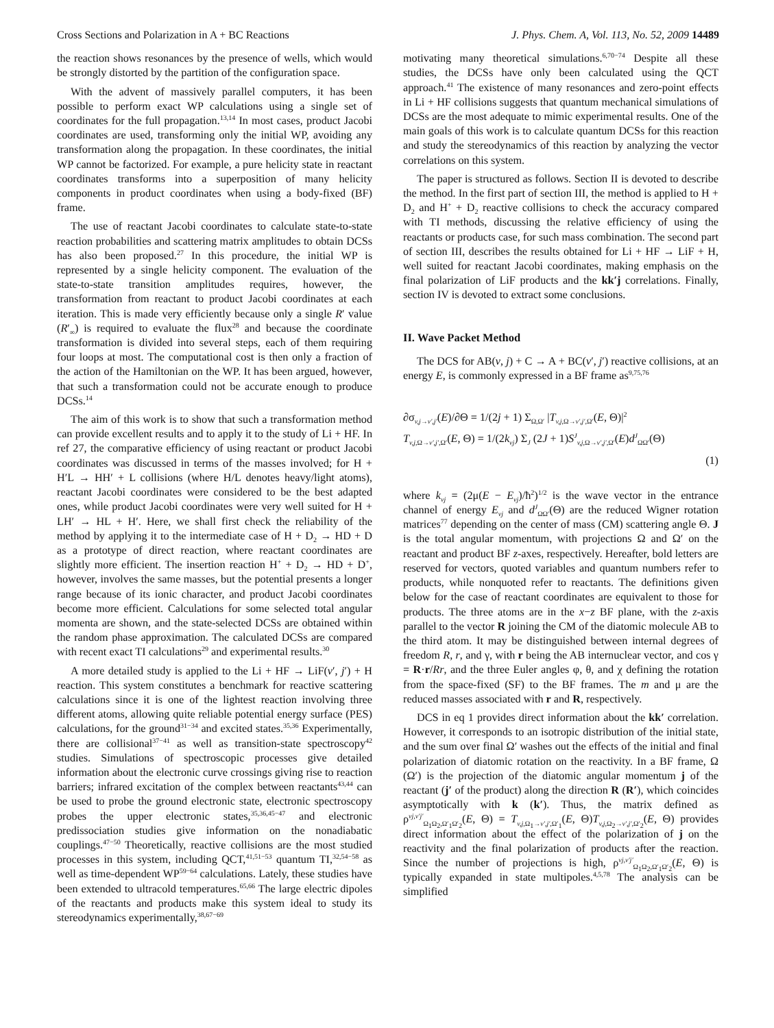Cross Sections and Polarization in A + BC Reactions J. Phys. Chem. A, Vol. 113, No. 52, 2009 14489
the reaction shows resonances by the presence of wells, which would be strongly distorted by the partition of the configuration space.
With the advent of massively parallel computers, it has been possible to perform exact WP calculations using a single set of coordinates for the full propagation.<sup>13,14</sup> In most cases, product Jacobi coordinates are used, transforming only the initial WP, avoiding any transformation along the propagation. In these coordinates, the initial WP cannot be factorized. For example, a pure helicity state in reactant coordinates transforms into a superposition of many helicity components in product coordinates when using a body-fixed (BF) frame.
The use of reactant Jacobi coordinates to calculate state-to-state reaction probabilities and scattering matrix amplitudes to obtain DCSs has also been proposed.<sup>27</sup> In this procedure, the initial WP is represented by a single helicity component. The evaluation of the state-to-state transition amplitudes requires, however, the transformation from reactant to product Jacobi coordinates at each iteration. This is made very efficiently because only a single R′ value (R′<sub>∞</sub>) is required to evaluate the flux<sup>28</sup> and because the coordinate transformation is divided into several steps, each of them requiring four loops at most. The computational cost is then only a fraction of the action of the Hamiltonian on the WP. It has been argued, however, that such a transformation could not be accurate enough to produce DCSs.<sup>14</sup>
The aim of this work is to show that such a transformation method can provide excellent results and to apply it to the study of Li + HF. In ref 27, the comparative efficiency of using reactant or product Jacobi coordinates was discussed in terms of the masses involved; for H + H′L → HH′ + L collisions (where H/L denotes heavy/light atoms), reactant Jacobi coordinates were considered to be the best adapted ones, while product Jacobi coordinates were very well suited for H + LH′ → HL + H′. Here, we shall first check the reliability of the method by applying it to the intermediate case of H + D<sub>2</sub> → HD + D as a prototype of direct reaction, where reactant coordinates are slightly more efficient. The insertion reaction H<sup>+</sup> + D<sub>2</sub> → HD + D<sup>+</sup>, however, involves the same masses, but the potential presents a longer range because of its ionic character, and product Jacobi coordinates become more efficient. Calculations for some selected total angular momenta are shown, and the state-selected DCSs are obtained within the random phase approximation. The calculated DCSs are compared with recent exact TI calculations<sup>29</sup> and experimental results.<sup>30</sup>
A more detailed study is applied to the Li + HF → LiF(v′, j′) + H reaction. This system constitutes a benchmark for reactive scattering calculations since it is one of the lightest reaction involving three different atoms, allowing quite reliable potential energy surface (PES) calculations, for the ground<sup>31−34</sup> and excited states.<sup>35,36</sup> Experimentally, there are collisional<sup>37−41</sup> as well as transition-state spectroscopy<sup>42</sup> studies. Simulations of spectroscopic processes give detailed information about the electronic curve crossings giving rise to reaction barriers; infrared excitation of the complex between reactants<sup>43,44</sup> can be used to probe the ground electronic state, electronic spectroscopy probes the upper electronic states,<sup>35,36,45−47</sup> and electronic predissociation studies give information on the nonadiabatic couplings.<sup>47−50</sup> Theoretically, reactive collisions are the most studied processes in this system, including QCT,<sup>41,51−53</sup> quantum TI,<sup>32,54−58</sup> as well as time-dependent WP<sup>59−64</sup> calculations. Lately, these studies have been extended to ultracold temperatures.<sup>65,66</sup> The large electric dipoles of the reactants and products make this system ideal to study its stereodynamics experimentally,<sup>38,67−69</sup>
motivating many theoretical simulations.<sup>6,70−74</sup> Despite all these studies, the DCSs have only been calculated using the QCT approach.<sup>41</sup> The existence of many resonances and zero-point effects in Li + HF collisions suggests that quantum mechanical simulations of DCSs are the most adequate to mimic experimental results. One of the main goals of this work is to calculate quantum DCSs for this reaction and study the stereodynamics of this reaction by analyzing the vector correlations on this system.
The paper is structured as follows. Section II is devoted to describe the method. In the first part of section III, the method is applied to H + D<sub>2</sub> and H<sup>+</sup> + D<sub>2</sub> reactive collisions to check the accuracy compared with TI methods, discussing the relative efficiency of using the reactants or products case, for such mass combination. The second part of section III, describes the results obtained for Li + HF → LiF + H, well suited for reactant Jacobi coordinates, making emphasis on the final polarization of LiF products and the kk′j correlations. Finally, section IV is devoted to extract some conclusions.
II. Wave Packet Method
The DCS for AB(v, j) + C → A + BC(v′, j′) reactive collisions, at an energy E, is commonly expressed in a BF frame as<sup>9,75,76</sup>
∂σ<sub>v,j→v′,j′</sub>(E)/∂Θ = 1/(2j + 1) Σ<sub>Ω,Ω′</sub> |T<sub>v,j,Ω→v′,j′,Ω′</sub>(E, Θ)|<sup>2</sup>
T<sub>v,j,Ω→v′,j′,Ω′</sub>(E, Θ) = 1/(2k<sub>vj</sub>) Σ<sub>J</sub> (2J + 1)S<sup>J</sup><sub>v,j,Ω→v′,j′,Ω′</sub>(E)d<sup>J</sup><sub>ΩΩ′</sub>(Θ)
(1)
where k<sub>vj</sub> = (2μ(E − E<sub>vj</sub>)/ħ<sup>2</sup>)<sup>1/2</sup> is the wave vector in the entrance channel of energy E<sub>vj</sub> and d<sup>J</sup><sub>ΩΩ′</sub>(Θ) are the reduced Wigner rotation matrices<sup>77</sup> depending on the center of mass (CM) scattering angle Θ. J is the total angular momentum, with projections Ω and Ω′ on the reactant and product BF z-axes, respectively. Hereafter, bold letters are reserved for vectors, quoted variables and quantum numbers refer to products, while nonquoted refer to reactants. The definitions given below for the case of reactant coordinates are equivalent to those for products. The three atoms are in the x−z BF plane, with the z-axis parallel to the vector R joining the CM of the diatomic molecule AB to the third atom. It may be distinguished between internal degrees of freedom R, r, and γ, with r being the AB internuclear vector, and cos γ = R·r/Rr, and the three Euler angles φ, θ, and χ defining the rotation from the space-fixed (SF) to the BF frames. The m and μ are the reduced masses associated with r and R, respectively.
DCS in eq 1 provides direct information about the kk′ correlation. However, it corresponds to an isotropic distribution of the initial state, and the sum over final Ω′ washes out the effects of the initial and final polarization of diatomic rotation on the reactivity. In a BF frame, Ω (Ω′) is the projection of the diatomic angular momentum j of the reactant (j′ of the product) along the direction R (R′), which coincides asymptotically with k (k′). Thus, the matrix defined as ρ<sup>vj,v′j′</sup><sub>Ω<sub>1</sub>Ω<sub>2</sub>,Ω′<sub>1</sub>Ω′<sub>2</sub></sub>(E, Θ) = T<sub>v,j,Ω<sub>1</sub>→v′,j′,Ω′<sub>1</sub></sub>(E, Θ)T<sub>v,j,Ω<sub>2</sub>→v′,j′,Ω′<sub>2</sub></sub>(E, Θ) provides direct information about the effect of the polarization of j on the reactivity and the final polarization of products after the reaction. Since the number of projections is high, ρ<sup>vj,v′j′</sup><sub>Ω<sub>1</sub>Ω<sub>2</sub>,Ω′<sub>1</sub>Ω′<sub>2</sub></sub>(E, Θ) is typically expanded in state multipoles.<sup>4,5,78</sup> The analysis can be simplified